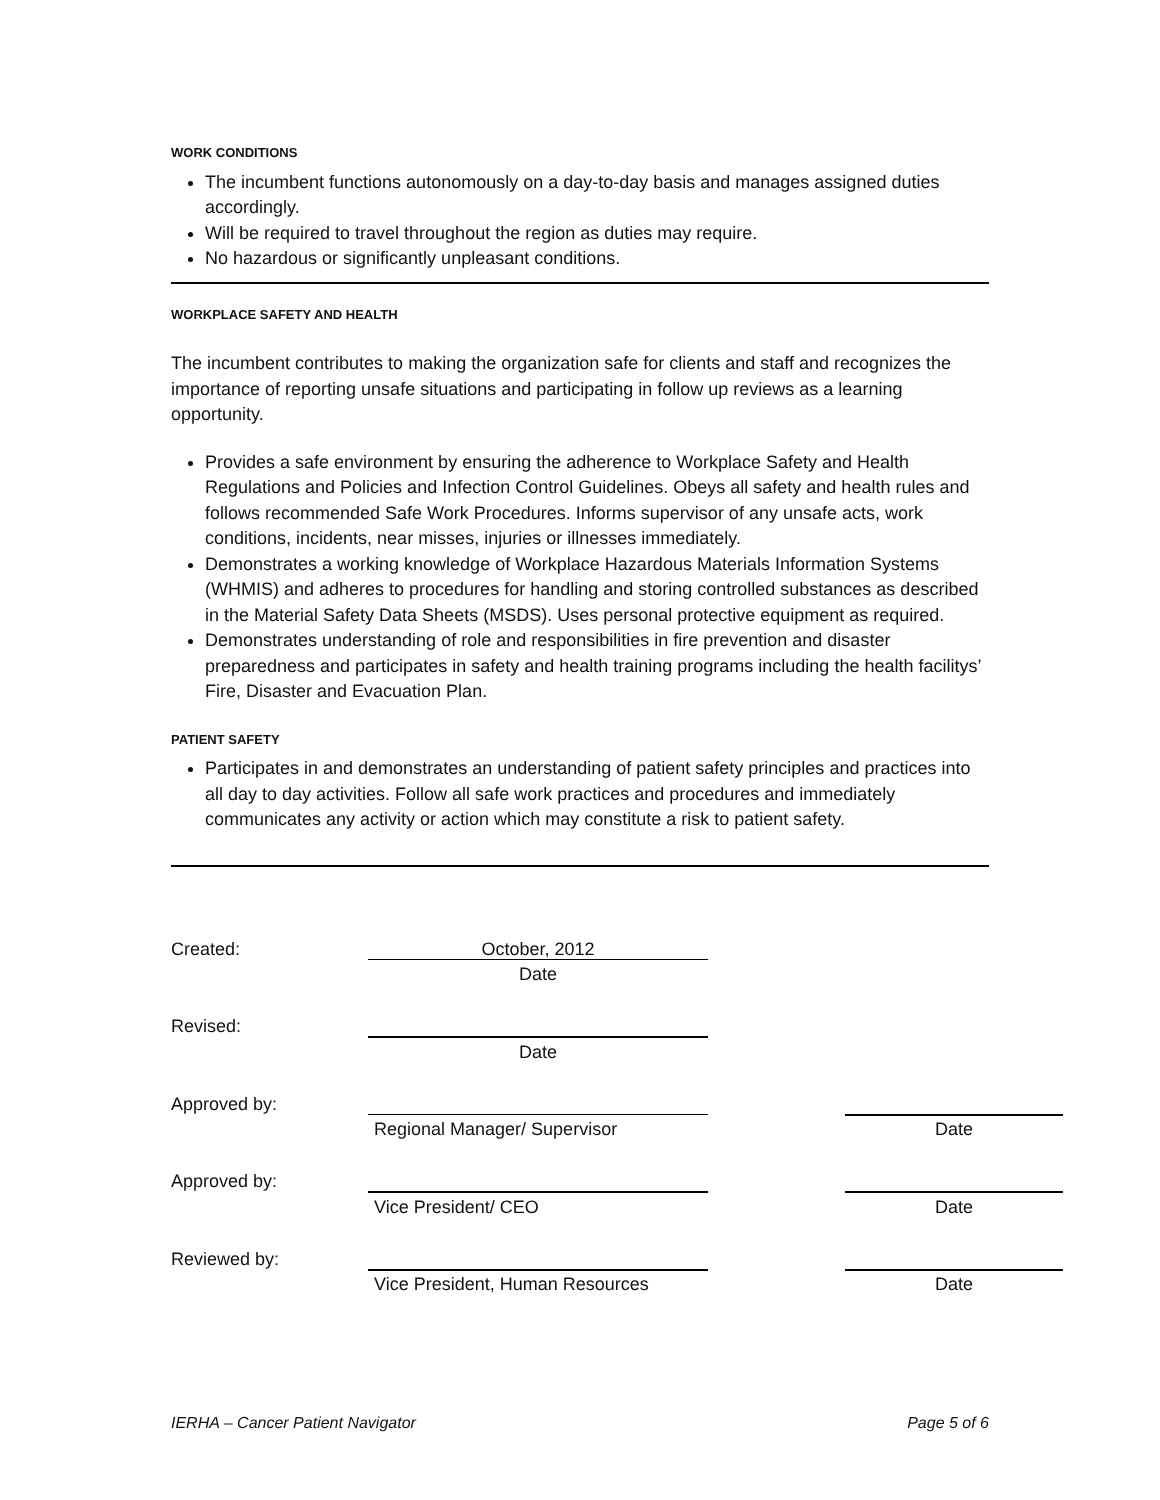WORK CONDITIONS
The incumbent functions autonomously on a day-to-day basis and manages assigned duties accordingly.
Will be required to travel throughout the region as duties may require.
No hazardous or significantly unpleasant conditions.
WORKPLACE SAFETY AND HEALTH
The incumbent contributes to making the organization safe for clients and staff and recognizes the importance of reporting unsafe situations and participating in follow up reviews as a learning opportunity.
Provides a safe environment by ensuring the adherence to Workplace Safety and Health Regulations and Policies and Infection Control Guidelines. Obeys all safety and health rules and follows recommended Safe Work Procedures. Informs supervisor of any unsafe acts, work conditions, incidents, near misses, injuries or illnesses immediately.
Demonstrates a working knowledge of Workplace Hazardous Materials Information Systems (WHMIS) and adheres to procedures for handling and storing controlled substances as described in the Material Safety Data Sheets (MSDS). Uses personal protective equipment as required.
Demonstrates understanding of role and responsibilities in fire prevention and disaster preparedness and participates in safety and health training programs including the health facilitys’ Fire, Disaster and Evacuation Plan.
PATIENT SAFETY
Participates in and demonstrates an understanding of patient safety principles and practices into all day to day activities. Follow all safe work practices and procedures and immediately communicates any activity or action which may constitute a risk to patient safety.
Created:
October, 2012
Date
Revised:
Date
Approved by:
Regional Manager/ Supervisor
Date
Approved by:
Vice President/ CEO
Date
Reviewed by:
Vice President, Human Resources
Date
IERHA – Cancer Patient Navigator Page 5 of 6